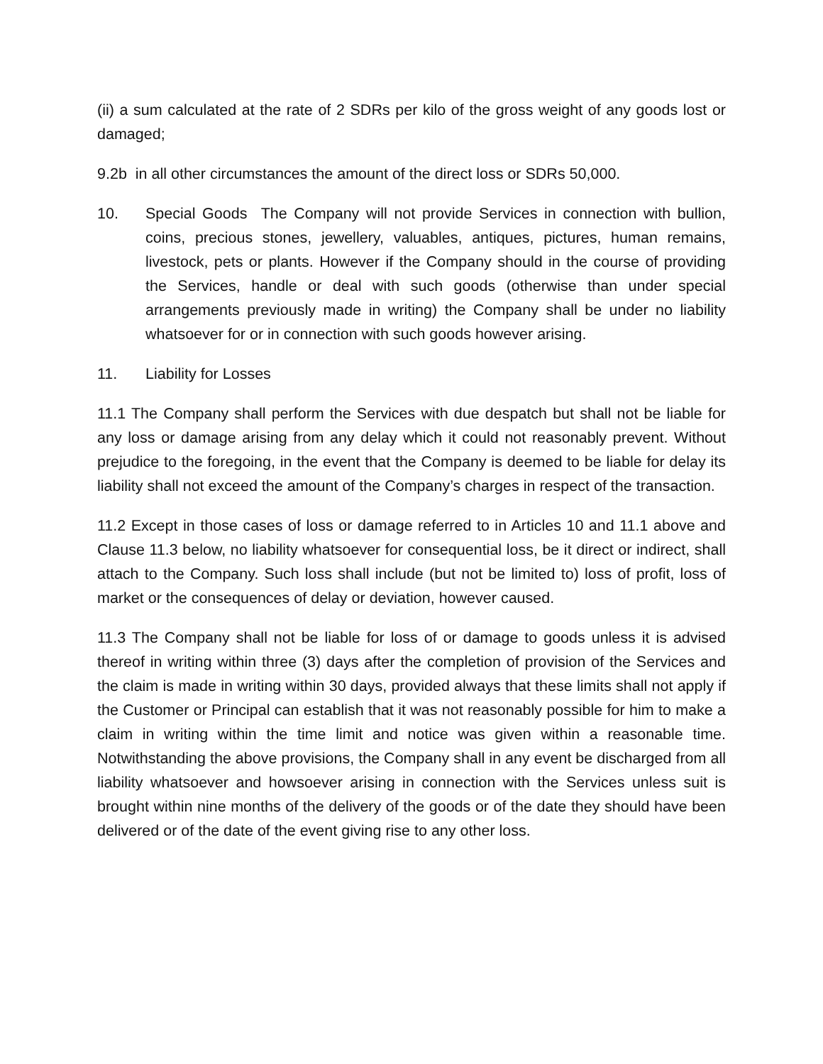(ii) a sum calculated at the rate of 2 SDRs per kilo of the gross weight of any goods lost or damaged;
9.2b in all other circumstances the amount of the direct loss or SDRs 50,000.
10. Special Goods The Company will not provide Services in connection with bullion, coins, precious stones, jewellery, valuables, antiques, pictures, human remains, livestock, pets or plants. However if the Company should in the course of providing the Services, handle or deal with such goods (otherwise than under special arrangements previously made in writing) the Company shall be under no liability whatsoever for or in connection with such goods however arising.
11. Liability for Losses
11.1 The Company shall perform the Services with due despatch but shall not be liable for any loss or damage arising from any delay which it could not reasonably prevent. Without prejudice to the foregoing, in the event that the Company is deemed to be liable for delay its liability shall not exceed the amount of the Company’s charges in respect of the transaction.
11.2 Except in those cases of loss or damage referred to in Articles 10 and 11.1 above and Clause 11.3 below, no liability whatsoever for consequential loss, be it direct or indirect, shall attach to the Company. Such loss shall include (but not be limited to) loss of profit, loss of market or the consequences of delay or deviation, however caused.
11.3 The Company shall not be liable for loss of or damage to goods unless it is advised thereof in writing within three (3) days after the completion of provision of the Services and the claim is made in writing within 30 days, provided always that these limits shall not apply if the Customer or Principal can establish that it was not reasonably possible for him to make a claim in writing within the time limit and notice was given within a reasonable time. Notwithstanding the above provisions, the Company shall in any event be discharged from all liability whatsoever and howsoever arising in connection with the Services unless suit is brought within nine months of the delivery of the goods or of the date they should have been delivered or of the date of the event giving rise to any other loss.